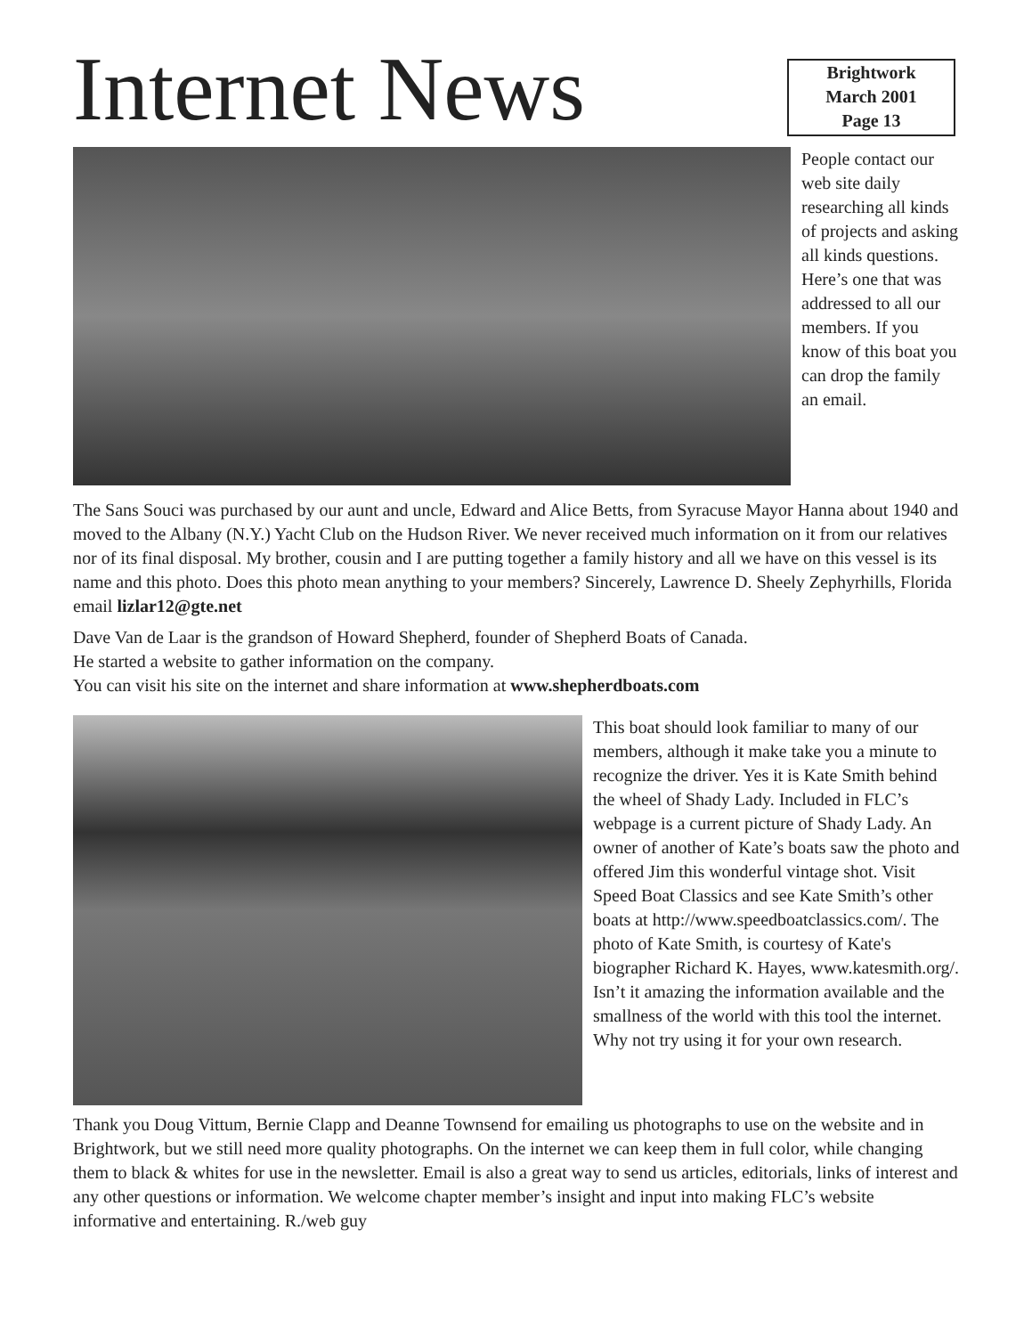Internet News
Brightwork
March 2001
Page 13
People contact our web site daily researching all kinds of projects and asking all kinds questions. Here’s one that was addressed to all our members. If you know of this boat you can drop the family an email.
The Sans Souci was purchased by our aunt and uncle, Edward and Alice Betts, from Syracuse Mayor Hanna about 1940 and moved to the Albany (N.Y.) Yacht Club on the Hudson River. We never received much information on it from our relatives nor of its final disposal. My brother, cousin and I are putting together a family history and all we have on this vessel is its name and this photo. Does this photo mean anything to your members? Sincerely, Lawrence D. Sheely Zephyrhills, Florida email lizlar12@gte.net
Dave Van de Laar is the grandson of Howard Shepherd, founder of Shepherd Boats of Canada.
He started a website to gather information on the company.
You can visit his site on the internet and share information at www.shepherdboats.com
This boat should look familiar to many of our members, although it make take you a minute to recognize the driver. Yes it is Kate Smith behind the wheel of Shady Lady. Included in FLC’s webpage is a current picture of Shady Lady. An owner of another of Kate’s boats saw the photo and offered Jim this wonderful vintage shot. Visit Speed Boat Classics and see Kate Smith’s other boats at http://www.speedboatclassics.com/. The photo of Kate Smith, is courtesy of Kate's biographer Richard K. Hayes, www.katesmith.org/. Isn’t it amazing the information available and the smallness of the world with this tool the internet. Why not try using it for your own research.
Thank you Doug Vittum, Bernie Clapp and Deanne Townsend for emailing us photographs to use on the website and in Brightwork, but we still need more quality photographs. On the internet we can keep them in full color, while changing them to black & whites for use in the newsletter. Email is also a great way to send us articles, editorials, links of interest and any other questions or information. We welcome chapter member’s insight and input into making FLC’s website informative and entertaining. R./web guy